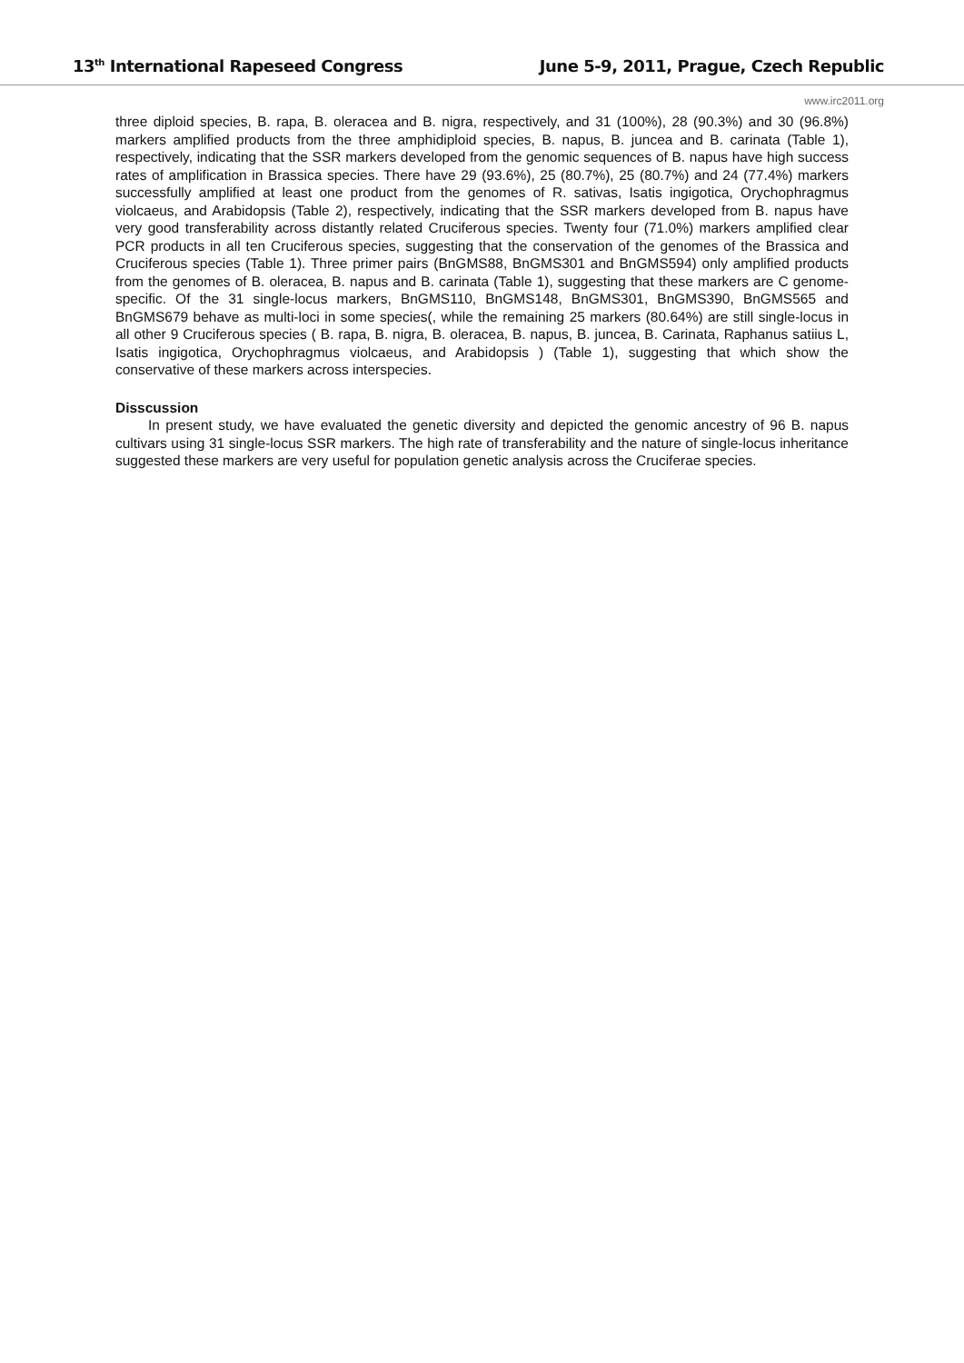13<sup>th</sup> International Rapeseed Congress June 5-9, 2011, Prague, Czech Republic
www.irc2011.org
three diploid species, B. rapa, B. oleracea and B. nigra, respectively, and 31 (100%), 28 (90.3%) and 30 (96.8%) markers amplified products from the three amphidiploid species, B. napus, B. juncea and B. carinata (Table 1), respectively, indicating that the SSR markers developed from the genomic sequences of B. napus have high success rates of amplification in Brassica species. There have 29 (93.6%), 25 (80.7%), 25 (80.7%) and 24 (77.4%) markers successfully amplified at least one product from the genomes of R. sativas, Isatis ingigotica, Orychophragmus violcaeus, and Arabidopsis (Table 2), respectively, indicating that the SSR markers developed from B. napus have very good transferability across distantly related Cruciferous species. Twenty four (71.0%) markers amplified clear PCR products in all ten Cruciferous species, suggesting that the conservation of the genomes of the Brassica and Cruciferous species (Table 1). Three primer pairs (BnGMS88, BnGMS301 and BnGMS594) only amplified products from the genomes of B. oleracea, B. napus and B. carinata (Table 1), suggesting that these markers are C genome-specific. Of the 31 single-locus markers, BnGMS110, BnGMS148, BnGMS301, BnGMS390, BnGMS565 and BnGMS679 behave as multi-loci in some species(, while the remaining 25 markers (80.64%) are still single-locus in all other 9 Cruciferous species ( B. rapa, B. nigra, B. oleracea, B. napus, B. juncea, B. Carinata, Raphanus satiius L, Isatis ingigotica, Orychophragmus violcaeus, and Arabidopsis ) (Table 1), suggesting that which show the conservative of these markers across interspecies.
Disscussion
In present study, we have evaluated the genetic diversity and depicted the genomic ancestry of 96 B. napus cultivars using 31 single-locus SSR markers. The high rate of transferability and the nature of single-locus inheritance suggested these markers are very useful for population genetic analysis across the Cruciferae species.